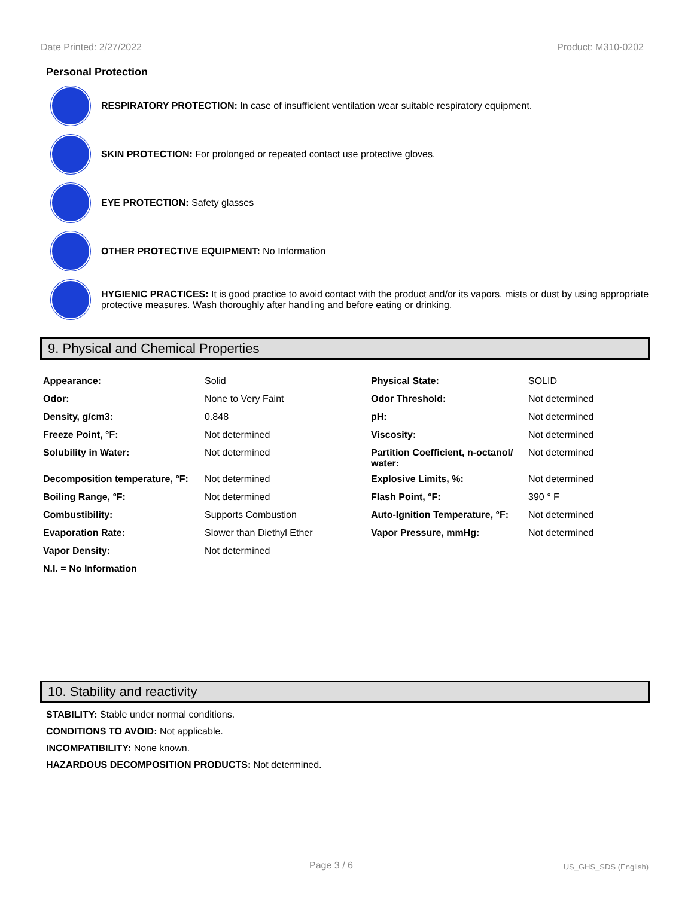Date Printed: 2/27/2022 Product: M310-0202
Personal Protection
RESPIRATORY PROTECTION: In case of insufficient ventilation wear suitable respiratory equipment.
SKIN PROTECTION: For prolonged or repeated contact use protective gloves.
EYE PROTECTION: Safety glasses
OTHER PROTECTIVE EQUIPMENT: No Information
HYGIENIC PRACTICES: It is good practice to avoid contact with the product and/or its vapors, mists or dust by using appropriate protective measures. Wash thoroughly after handling and before eating or drinking.
9. Physical and Chemical Properties
| Appearance: | Solid | Physical State: | SOLID |
| Odor: | None to Very Faint | Odor Threshold: | Not determined |
| Density, g/cm3: | 0.848 | pH: | Not determined |
| Freeze Point, °F: | Not determined | Viscosity: | Not determined |
| Solubility in Water: | Not determined | Partition Coefficient, n-octanol/ water: | Not determined |
| Decomposition temperature, °F: | Not determined | Explosive Limits, %: | Not determined |
| Boiling Range, °F: | Not determined | Flash Point, °F: | 390 ° F |
| Combustibility: | Supports Combustion | Auto-Ignition Temperature, °F: | Not determined |
| Evaporation Rate: | Slower than Diethyl Ether | Vapor Pressure, mmHg: | Not determined |
| Vapor Density: | Not determined | | |
| N.I. = No Information | | | |
10. Stability and reactivity
STABILITY: Stable under normal conditions.
CONDITIONS TO AVOID: Not applicable.
INCOMPATIBILITY: None known.
HAZARDOUS DECOMPOSITION PRODUCTS: Not determined.
Page 3 / 6 US_GHS_SDS (English)